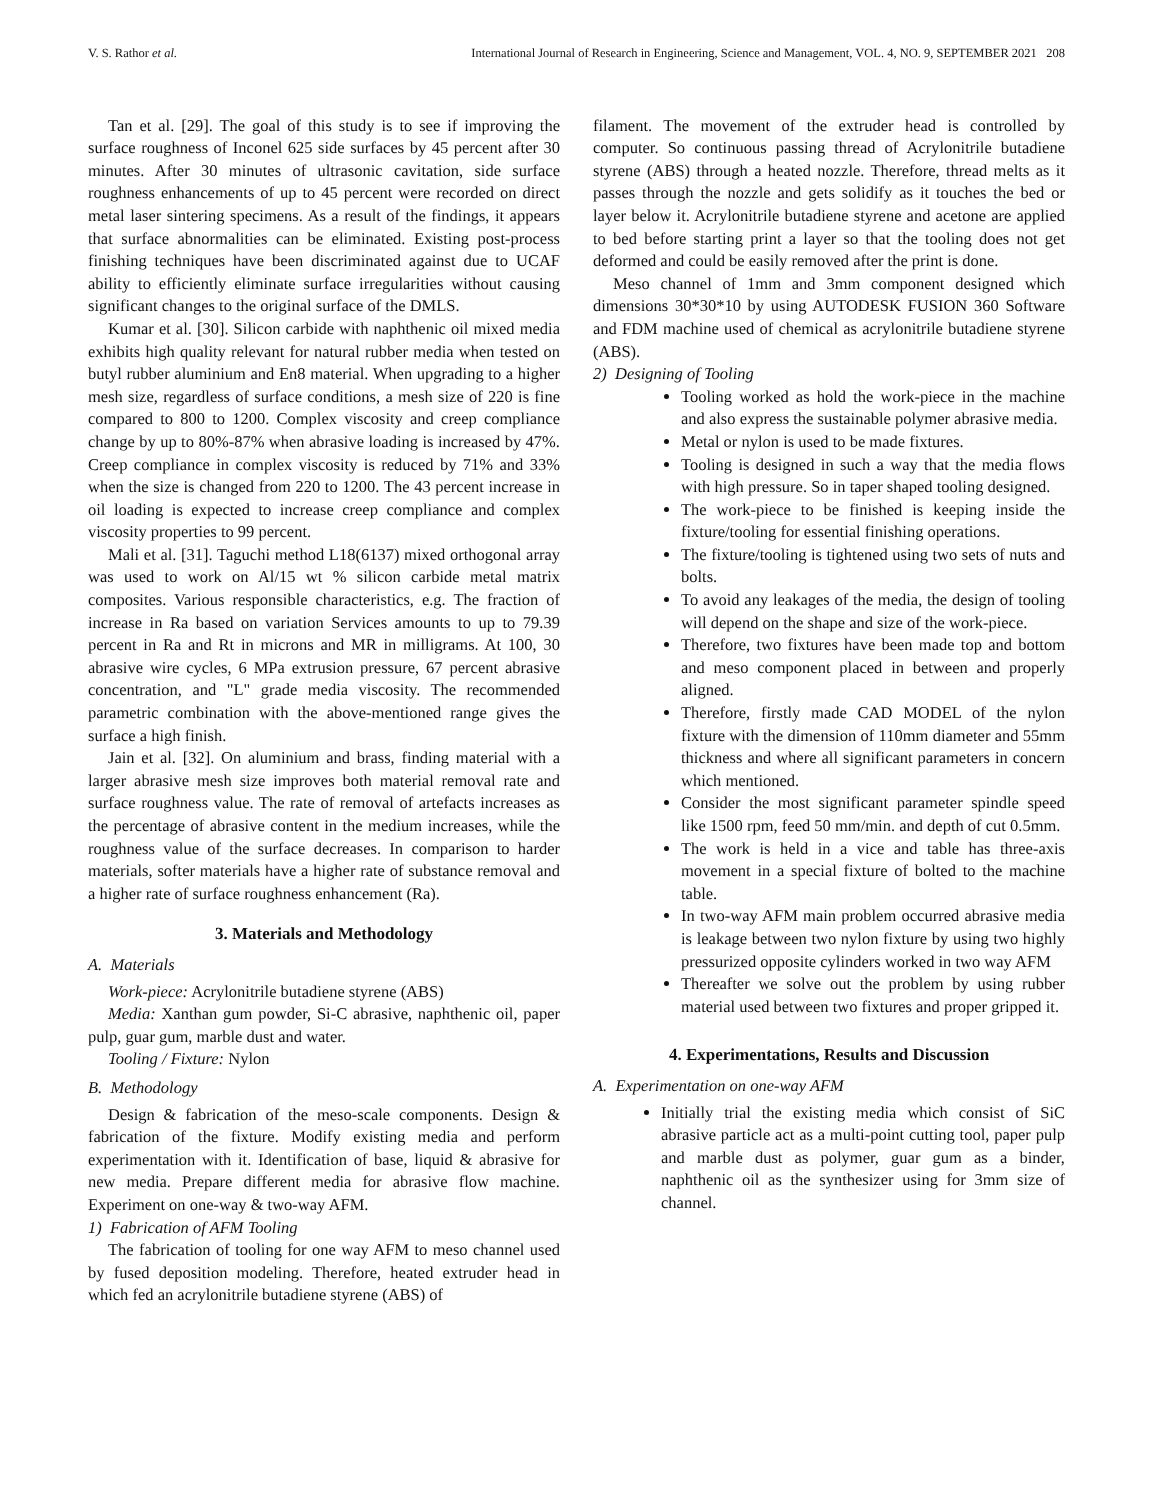V. S. Rathor et al. International Journal of Research in Engineering, Science and Management, VOL. 4, NO. 9, SEPTEMBER 2021 208
Tan et al. [29]. The goal of this study is to see if improving the surface roughness of Inconel 625 side surfaces by 45 percent after 30 minutes. After 30 minutes of ultrasonic cavitation, side surface roughness enhancements of up to 45 percent were recorded on direct metal laser sintering specimens. As a result of the findings, it appears that surface abnormalities can be eliminated. Existing post-process finishing techniques have been discriminated against due to UCAF ability to efficiently eliminate surface irregularities without causing significant changes to the original surface of the DMLS.
Kumar et al. [30]. Silicon carbide with naphthenic oil mixed media exhibits high quality relevant for natural rubber media when tested on butyl rubber aluminium and En8 material. When upgrading to a higher mesh size, regardless of surface conditions, a mesh size of 220 is fine compared to 800 to 1200. Complex viscosity and creep compliance change by up to 80%-87% when abrasive loading is increased by 47%. Creep compliance in complex viscosity is reduced by 71% and 33% when the size is changed from 220 to 1200. The 43 percent increase in oil loading is expected to increase creep compliance and complex viscosity properties to 99 percent.
Mali et al. [31]. Taguchi method L18(6137) mixed orthogonal array was used to work on Al/15 wt % silicon carbide metal matrix composites. Various responsible characteristics, e.g. The fraction of increase in Ra based on variation Services amounts to up to 79.39 percent in Ra and Rt in microns and MR in milligrams. At 100, 30 abrasive wire cycles, 6 MPa extrusion pressure, 67 percent abrasive concentration, and "L" grade media viscosity. The recommended parametric combination with the above-mentioned range gives the surface a high finish.
Jain et al. [32]. On aluminium and brass, finding material with a larger abrasive mesh size improves both material removal rate and surface roughness value. The rate of removal of artefacts increases as the percentage of abrasive content in the medium increases, while the roughness value of the surface decreases. In comparison to harder materials, softer materials have a higher rate of substance removal and a higher rate of surface roughness enhancement (Ra).
3. Materials and Methodology
A. Materials
Work-piece: Acrylonitrile butadiene styrene (ABS)
Media: Xanthan gum powder, Si-C abrasive, naphthenic oil, paper pulp, guar gum, marble dust and water.
Tooling / Fixture: Nylon
B. Methodology
Design & fabrication of the meso-scale components. Design & fabrication of the fixture. Modify existing media and perform experimentation with it. Identification of base, liquid & abrasive for new media. Prepare different media for abrasive flow machine. Experiment on one-way & two-way AFM.
1) Fabrication of AFM Tooling
The fabrication of tooling for one way AFM to meso channel used by fused deposition modeling. Therefore, heated extruder head in which fed an acrylonitrile butadiene styrene (ABS) of
filament. The movement of the extruder head is controlled by computer. So continuous passing thread of Acrylonitrile butadiene styrene (ABS) through a heated nozzle. Therefore, thread melts as it passes through the nozzle and gets solidify as it touches the bed or layer below it. Acrylonitrile butadiene styrene and acetone are applied to bed before starting print a layer so that the tooling does not get deformed and could be easily removed after the print is done.
Meso channel of 1mm and 3mm component designed which dimensions 30*30*10 by using AUTODESK FUSION 360 Software and FDM machine used of chemical as acrylonitrile butadiene styrene (ABS).
2) Designing of Tooling
Tooling worked as hold the work-piece in the machine and also express the sustainable polymer abrasive media.
Metal or nylon is used to be made fixtures.
Tooling is designed in such a way that the media flows with high pressure. So in taper shaped tooling designed.
The work-piece to be finished is keeping inside the fixture/tooling for essential finishing operations.
The fixture/tooling is tightened using two sets of nuts and bolts.
To avoid any leakages of the media, the design of tooling will depend on the shape and size of the work-piece.
Therefore, two fixtures have been made top and bottom and meso component placed in between and properly aligned.
Therefore, firstly made CAD MODEL of the nylon fixture with the dimension of 110mm diameter and 55mm thickness and where all significant parameters in concern which mentioned.
Consider the most significant parameter spindle speed like 1500 rpm, feed 50 mm/min. and depth of cut 0.5mm.
The work is held in a vice and table has three-axis movement in a special fixture of bolted to the machine table.
In two-way AFM main problem occurred abrasive media is leakage between two nylon fixture by using two highly pressurized opposite cylinders worked in two way AFM
Thereafter we solve out the problem by using rubber material used between two fixtures and proper gripped it.
4. Experimentations, Results and Discussion
A. Experimentation on one-way AFM
Initially trial the existing media which consist of SiC abrasive particle act as a multi-point cutting tool, paper pulp and marble dust as polymer, guar gum as a binder, naphthenic oil as the synthesizer using for 3mm size of channel.